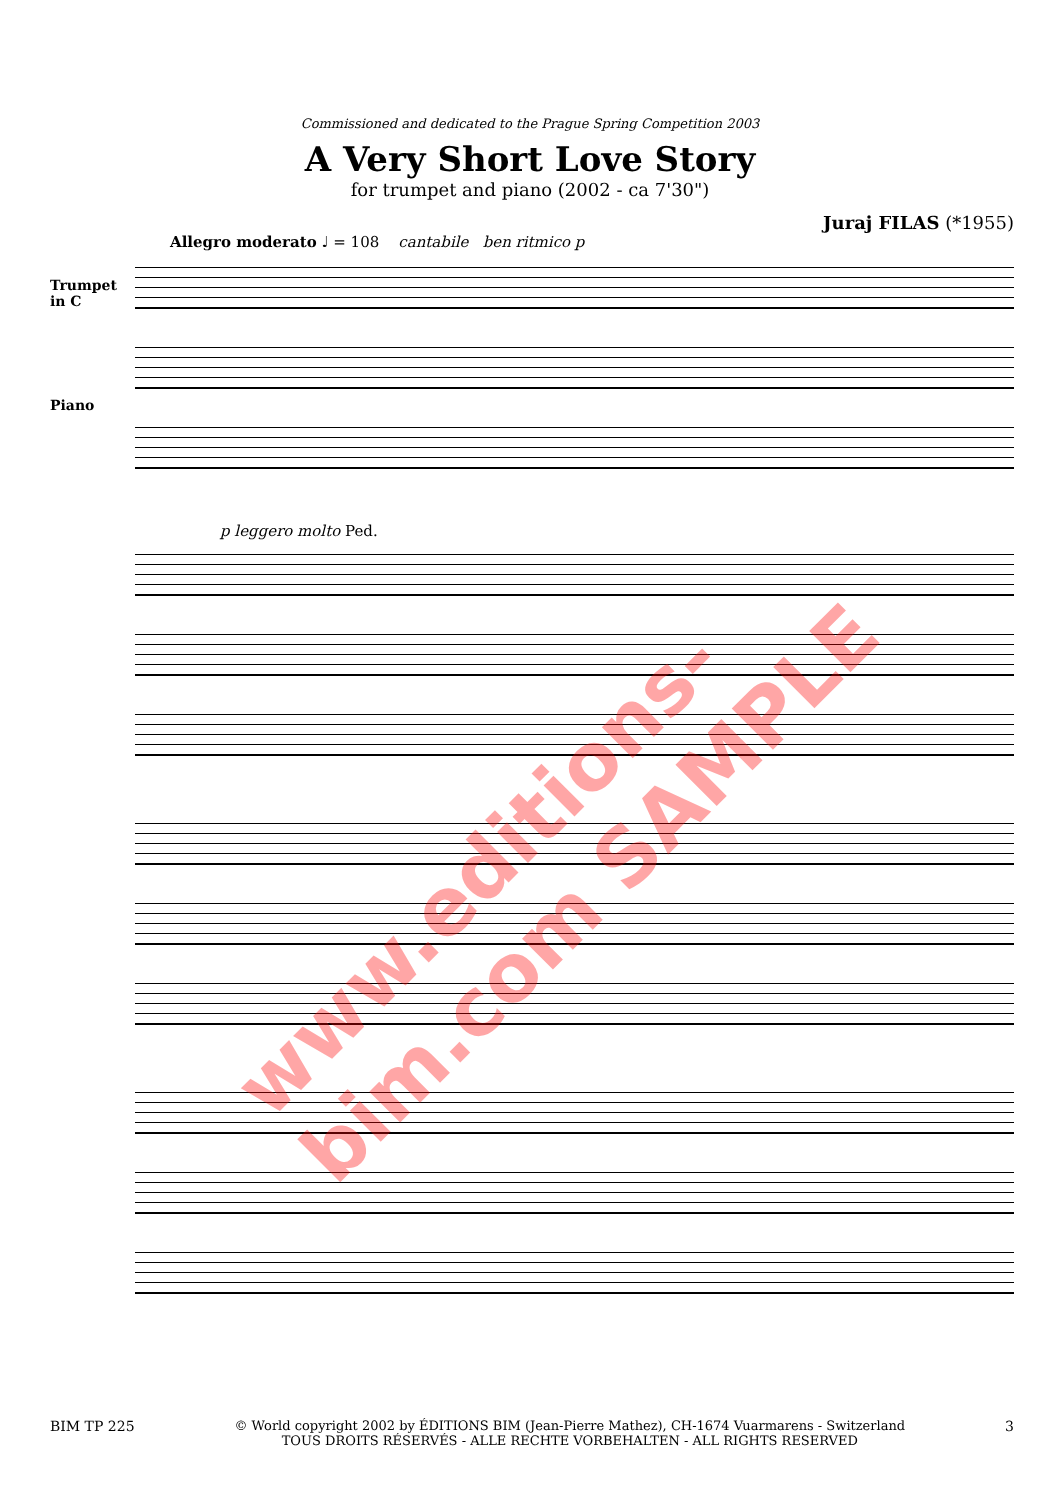Commissioned and dedicated to the Prague Spring Competition 2003
A Very Short Love Story
for trumpet and piano (2002 - ca 7'30")
Juraj FILAS (*1955)
Allegro moderato ♩ = 108 cantabile ben ritmico p
Trumpet
in C
Piano
p leggero molto Ped.
www.editions-bim.com SAMPLE
BIM TP 225 © World copyright 2002 by ÉDITIONS BIM (Jean-Pierre Mathez), CH-1674 Vuarmarens - Switzerland
TOUS DROITS RÉSERVÉS - ALLE RECHTE VORBEHALTEN - ALL RIGHTS RESERVED 3